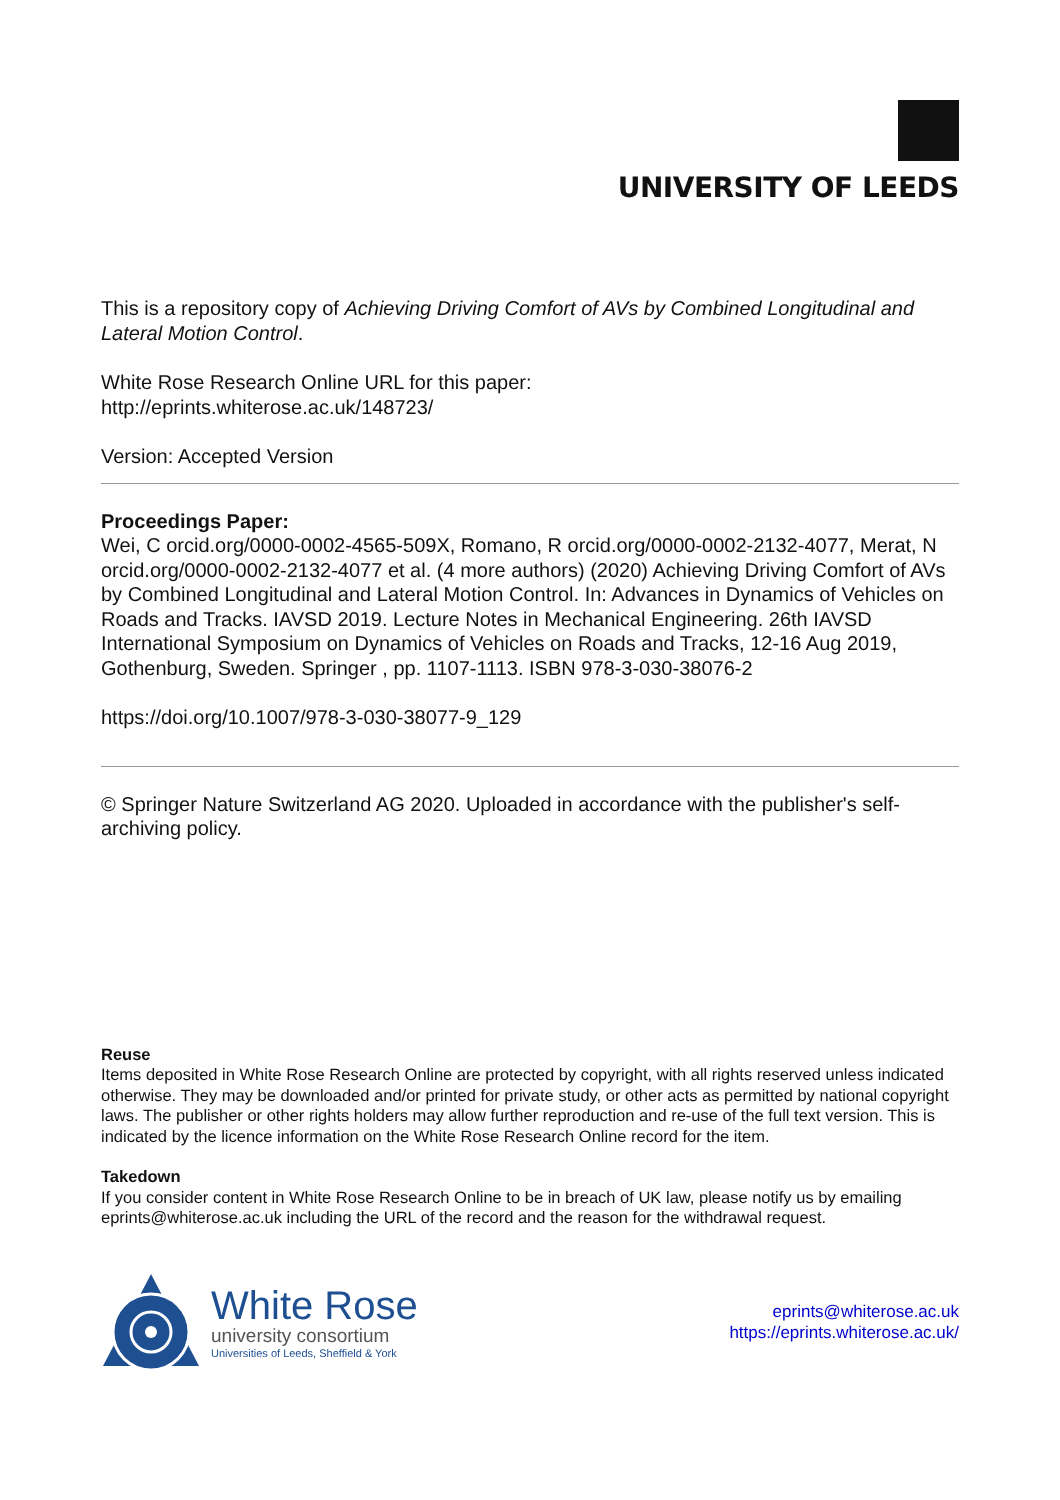UNIVERSITY OF LEEDS
This is a repository copy of Achieving Driving Comfort of AVs by Combined Longitudinal and Lateral Motion Control.
White Rose Research Online URL for this paper:
http://eprints.whiterose.ac.uk/148723/
Version: Accepted Version
Proceedings Paper:
Wei, C orcid.org/0000-0002-4565-509X, Romano, R orcid.org/0000-0002-2132-4077, Merat, N orcid.org/0000-0002-2132-4077 et al. (4 more authors) (2020) Achieving Driving Comfort of AVs by Combined Longitudinal and Lateral Motion Control. In: Advances in Dynamics of Vehicles on Roads and Tracks. IAVSD 2019. Lecture Notes in Mechanical Engineering. 26th IAVSD International Symposium on Dynamics of Vehicles on Roads and Tracks, 12-16 Aug 2019, Gothenburg, Sweden. Springer , pp. 1107-1113. ISBN 978-3-030-38076-2
https://doi.org/10.1007/978-3-030-38077-9_129
© Springer Nature Switzerland AG 2020. Uploaded in accordance with the publisher's self-archiving policy.
Reuse
Items deposited in White Rose Research Online are protected by copyright, with all rights reserved unless indicated otherwise. They may be downloaded and/or printed for private study, or other acts as permitted by national copyright laws. The publisher or other rights holders may allow further reproduction and re-use of the full text version. This is indicated by the licence information on the White Rose Research Online record for the item.
Takedown
If you consider content in White Rose Research Online to be in breach of UK law, please notify us by emailing eprints@whiterose.ac.uk including the URL of the record and the reason for the withdrawal request.
White Rose
university consortium
Universities of Leeds, Sheffield & York
eprints@whiterose.ac.uk
https://eprints.whiterose.ac.uk/